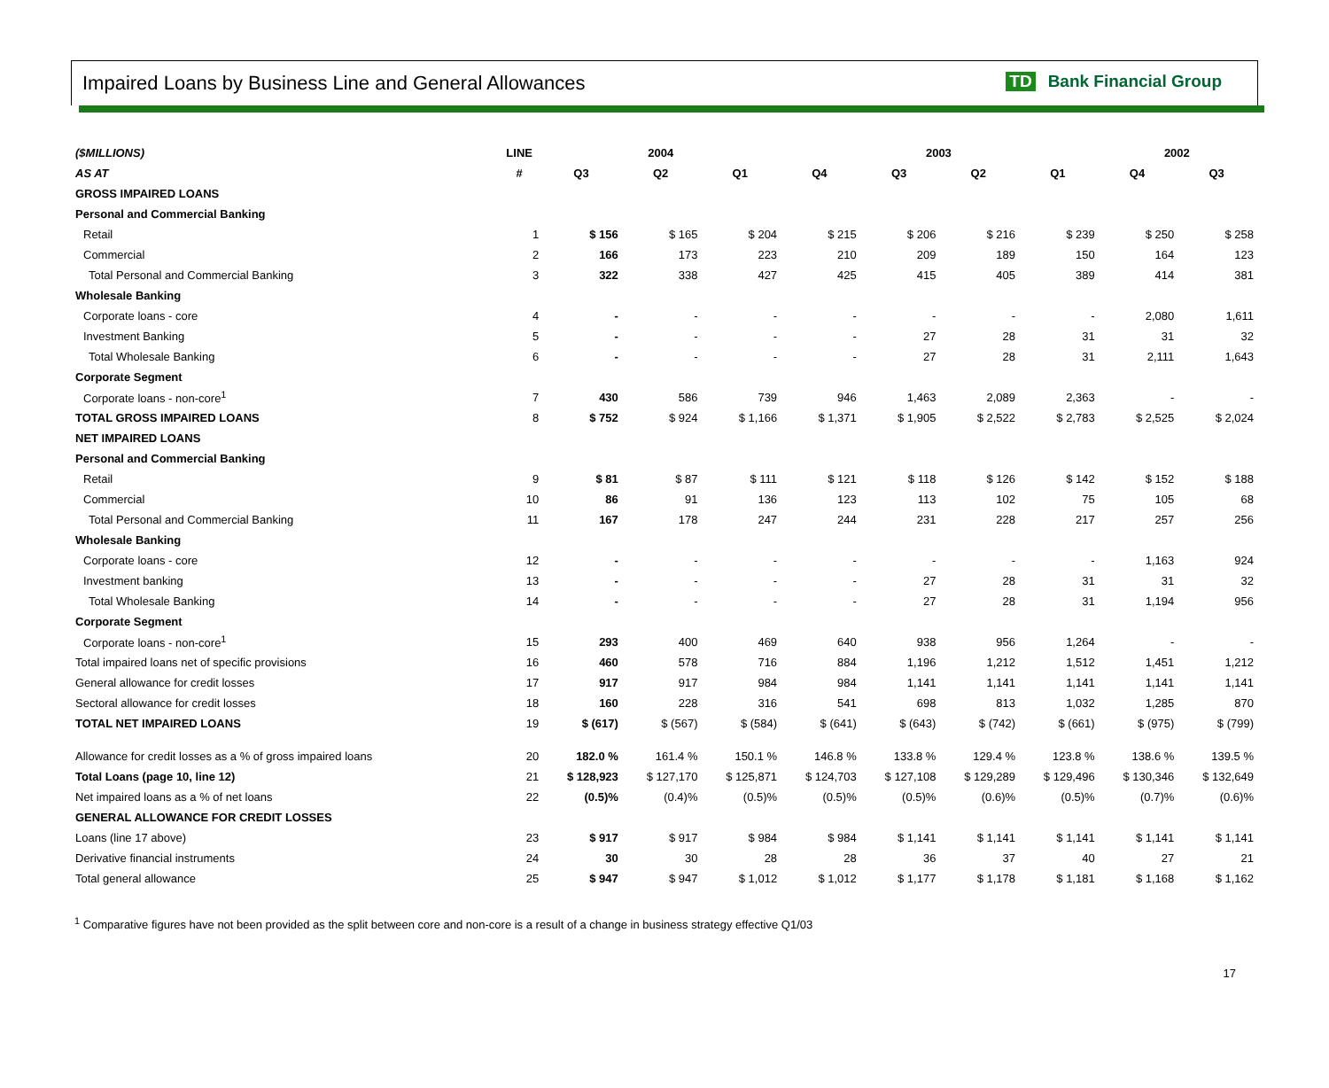Impaired Loans by Business Line and General Allowances
TD Bank Financial Group
| ($MILLIONS) | LINE | 2004 | | | 2003 | | | | 2002 | |
| --- | --- | --- | --- | --- | --- | --- | --- | --- | --- | --- |
| AS AT | # | Q3 | Q2 | Q1 | Q4 | Q3 | Q2 | Q1 | Q4 | Q3 |
| GROSS IMPAIRED LOANS | | | | | | | | | | |
| Personal and Commercial Banking | | | | | | | | | | |
| Retail | 1 | $ 156 | $ 165 | $ 204 | $ 215 | $ 206 | $ 216 | $ 239 | $ 250 | $ 258 |
| Commercial | 2 | 166 | 173 | 223 | 210 | 209 | 189 | 150 | 164 | 123 |
| Total Personal and Commercial Banking | 3 | 322 | 338 | 427 | 425 | 415 | 405 | 389 | 414 | 381 |
| Wholesale Banking | | | | | | | | | | |
| Corporate loans - core | 4 | - | - | - | - | - | - | - | 2,080 | 1,611 |
| Investment Banking | 5 | - | - | - | - | 27 | 28 | 31 | 31 | 32 |
| Total Wholesale Banking | 6 | - | - | - | - | 27 | 28 | 31 | 2,111 | 1,643 |
| Corporate Segment | | | | | | | | | | |
| Corporate loans - non-core<sup>1</sup> | 7 | 430 | 586 | 739 | 946 | 1,463 | 2,089 | 2,363 | - | - |
| TOTAL GROSS IMPAIRED LOANS | 8 | $ 752 | $ 924 | $ 1,166 | $ 1,371 | $ 1,905 | $ 2,522 | $ 2,783 | $ 2,525 | $ 2,024 |
| NET IMPAIRED LOANS | | | | | | | | | | |
| Personal and Commercial Banking | | | | | | | | | | |
| Retail | 9 | $ 81 | $ 87 | $ 111 | $ 121 | $ 118 | $ 126 | $ 142 | $ 152 | $ 188 |
| Commercial | 10 | 86 | 91 | 136 | 123 | 113 | 102 | 75 | 105 | 68 |
| Total Personal and Commercial Banking | 11 | 167 | 178 | 247 | 244 | 231 | 228 | 217 | 257 | 256 |
| Wholesale Banking | | | | | | | | | | |
| Corporate loans - core | 12 | - | - | - | - | - | - | - | 1,163 | 924 |
| Investment banking | 13 | - | - | - | - | 27 | 28 | 31 | 31 | 32 |
| Total Wholesale Banking | 14 | - | - | - | - | 27 | 28 | 31 | 1,194 | 956 |
| Corporate Segment | | | | | | | | | | |
| Corporate loans - non-core<sup>1</sup> | 15 | 293 | 400 | 469 | 640 | 938 | 956 | 1,264 | - | - |
| Total impaired loans net of specific provisions | 16 | 460 | 578 | 716 | 884 | 1,196 | 1,212 | 1,512 | 1,451 | 1,212 |
| General allowance for credit losses | 17 | 917 | 917 | 984 | 984 | 1,141 | 1,141 | 1,141 | 1,141 | 1,141 |
| Sectoral allowance for credit losses | 18 | 160 | 228 | 316 | 541 | 698 | 813 | 1,032 | 1,285 | 870 |
| TOTAL NET IMPAIRED LOANS | 19 | $ (617) | $ (567) | $ (584) | $ (641) | $ (643) | $ (742) | $ (661) | $ (975) | $ (799) |
| Allowance for credit losses as a % of gross impaired loans | 20 | 182.0 % | 161.4 % | 150.1 % | 146.8 % | 133.8 % | 129.4 % | 123.8 % | 138.6 % | 139.5 % |
| Total Loans (page 10, line 12) | 21 | $ 128,923 | $ 127,170 | $ 125,871 | $ 124,703 | $ 127,108 | $ 129,289 | $ 129,496 | $ 130,346 | $ 132,649 |
| Net impaired loans as a % of net loans | 22 | (0.5)% | (0.4)% | (0.5)% | (0.5)% | (0.5)% | (0.6)% | (0.5)% | (0.7)% | (0.6)% |
| GENERAL ALLOWANCE FOR CREDIT LOSSES | | | | | | | | | | |
| Loans (line 17 above) | 23 | $ 917 | $ 917 | $ 984 | $ 984 | $ 1,141 | $ 1,141 | $ 1,141 | $ 1,141 | $ 1,141 |
| Derivative financial instruments | 24 | 30 | 30 | 28 | 28 | 36 | 37 | 40 | 27 | 21 |
| Total general allowance | 25 | $ 947 | $ 947 | $ 1,012 | $ 1,012 | $ 1,177 | $ 1,178 | $ 1,181 | $ 1,168 | $ 1,162 |
<sup>1</sup> Comparative figures have not been provided as the split between core and non-core is a result of a change in business strategy effective Q1/03
17